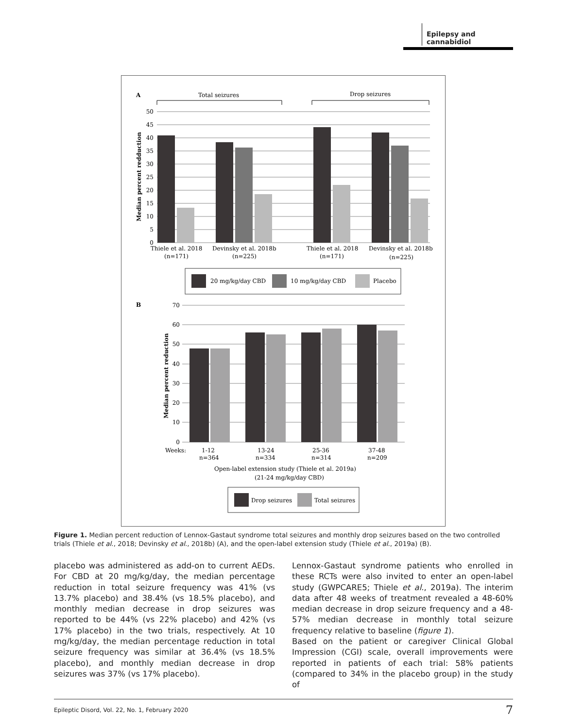Epilepsy and cannabidiol
A
Total seizures
Drop seizures
50
45
40
35
30
25
20
15
10
5
0
Median percent redduction
Thiele et al. 2018
(n=171)
Devinsky et al. 2018b
(n=225)
Thiele et al. 2018
(n=171)
Devinsky et al. 2018b
(n=225)
20 mg/kg/day CBD
10 mg/kg/day CBD
Placebo
B
70
60
50
40
30
20
10
0
Median percent reduction
Weeks:
1-12
13-24
25-36
37-48
n=364
n=334
n=314
n=209
Open-label extension study (Thiele et al. 2019a)
(21-24 mg/kg/day CBD)
Drop seizures
Total seizures
Figure 1. Median percent reduction of Lennox-Gastaut syndrome total seizures and monthly drop seizures based on the two controlled trials (Thiele et al., 2018; Devinsky et al., 2018b) (A), and the open-label extension study (Thiele et al., 2019a) (B).
placebo was administered as add-on to current AEDs. For CBD at 20 mg/kg/day, the median percentage reduction in total seizure frequency was 41% (vs 13.7% placebo) and 38.4% (vs 18.5% placebo), and monthly median decrease in drop seizures was reported to be 44% (vs 22% placebo) and 42% (vs 17% placebo) in the two trials, respectively. At 10 mg/kg/day, the median percentage reduction in total seizure frequency was similar at 36.4% (vs 18.5% placebo), and monthly median decrease in drop seizures was 37% (vs 17% placebo).
Lennox-Gastaut syndrome patients who enrolled in these RCTs were also invited to enter an open-label study (GWPCARE5; Thiele et al., 2019a). The interim data after 48 weeks of treatment revealed a 48-60% median decrease in drop seizure frequency and a 48-57% median decrease in monthly total seizure frequency relative to baseline (figure 1).
Based on the patient or caregiver Clinical Global Impression (CGI) scale, overall improvements were reported in patients of each trial: 58% patients (compared to 34% in the placebo group) in the study of
Epileptic Disord, Vol. 22, No. 1, February 2020 7